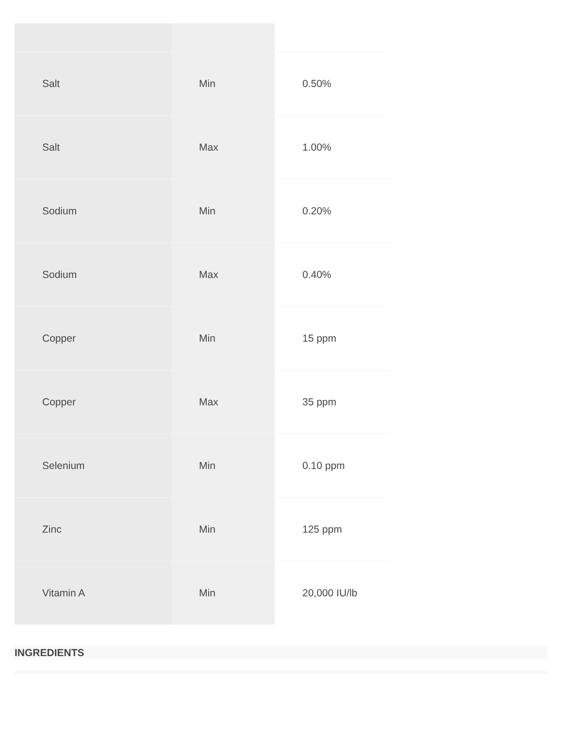| Salt | Min | 0.50% |
| Salt | Max | 1.00% |
| Sodium | Min | 0.20% |
| Sodium | Max | 0.40% |
| Copper | Min | 15 ppm |
| Copper | Max | 35 ppm |
| Selenium | Min | 0.10 ppm |
| Zinc | Min | 125 ppm |
| Vitamin A | Min | 20,000 IU/lb |
INGREDIENTS